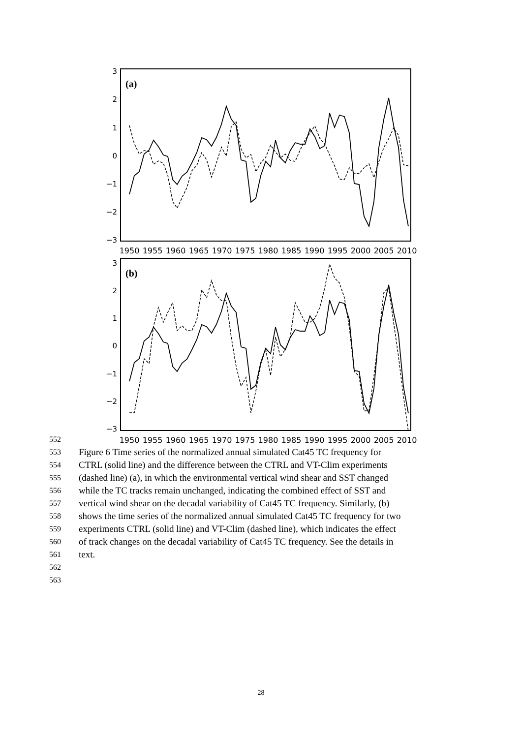(a)
3
2
1
0
−1
−2
−3
1950
1955
1960
1965
1970
1975
1980
1985
1990
1995
2000
2005
2010
(b)
3
2
1
0
−1
−2
−3
1950
1955
1960
1965
1970
1975
1980
1985
1990
1995
2000
2005
2010
552
553 Figure 6 Time series of the normalized annual simulated Cat45 TC frequency for
554 CTRL (solid line) and the difference between the CTRL and VT-Clim experiments
555 (dashed line) (a), in which the environmental vertical wind shear and SST changed
556 while the TC tracks remain unchanged, indicating the combined effect of SST and
557 vertical wind shear on the decadal variability of Cat45 TC frequency. Similarly, (b)
558 shows the time series of the normalized annual simulated Cat45 TC frequency for two
559 experiments CTRL (solid line) and VT-Clim (dashed line), which indicates the effect
560 of track changes on the decadal variability of Cat45 TC frequency. See the details in
561 text.
562
563
28